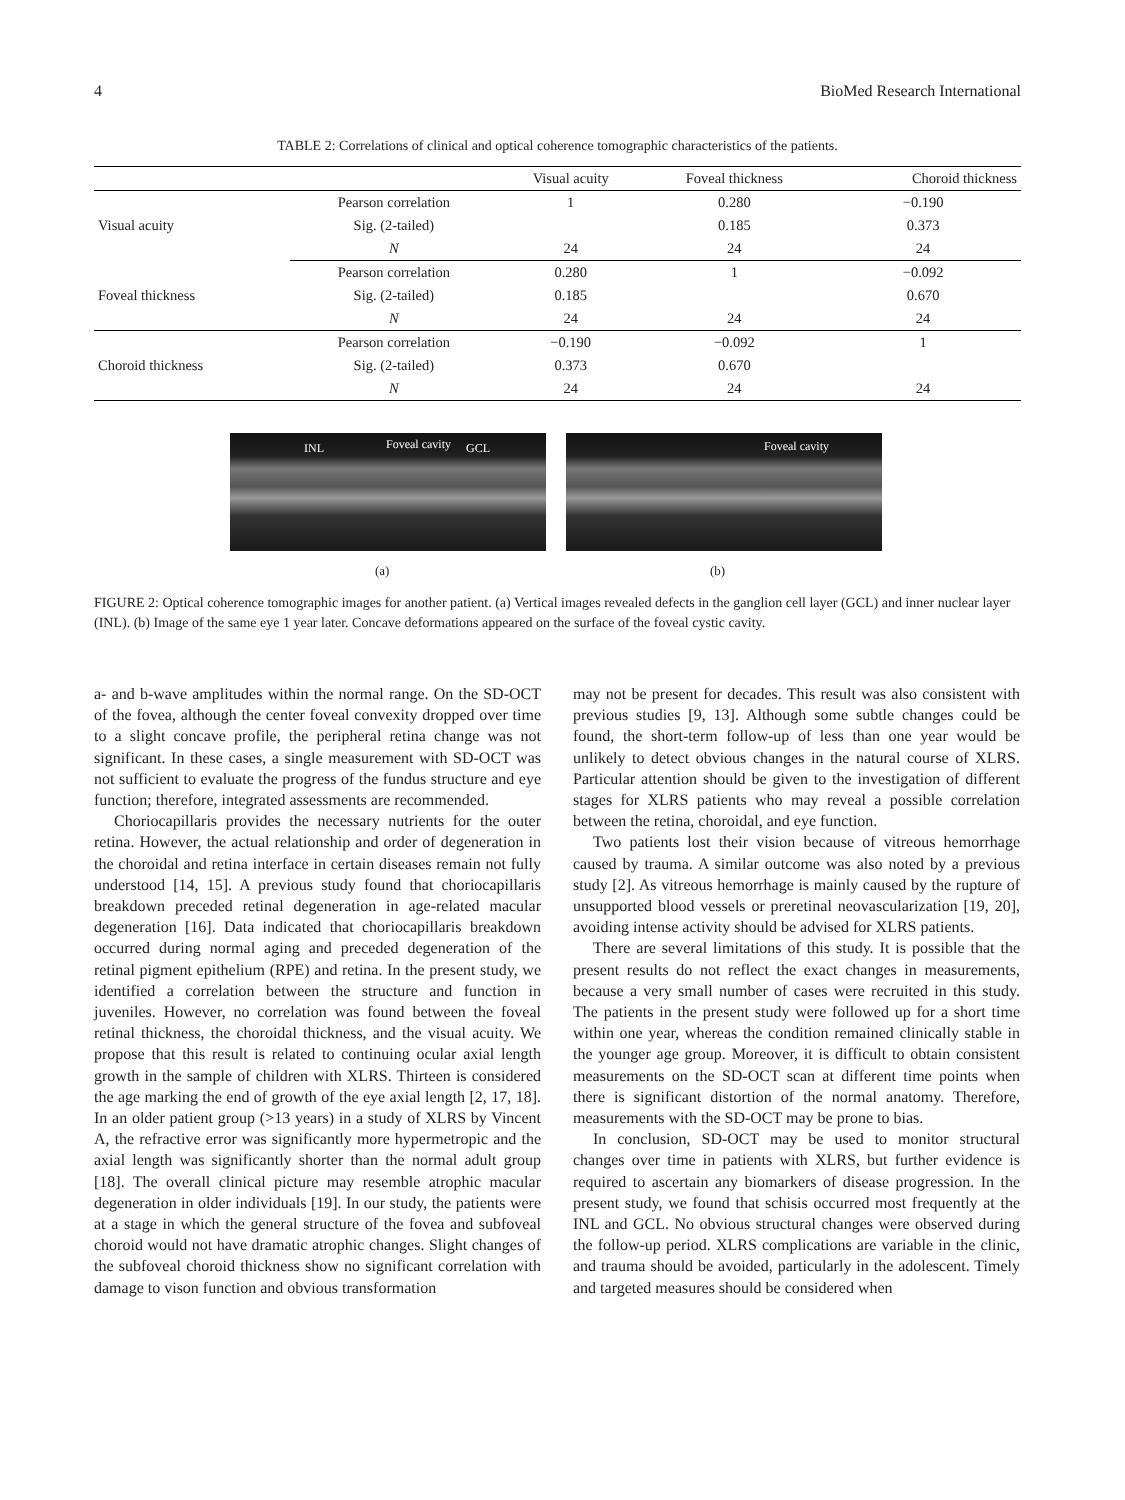4 BioMed Research International
TABLE 2: Correlations of clinical and optical coherence tomographic characteristics of the patients.
| | | Visual acuity | Foveal thickness | Choroid thickness |
| --- | --- | --- | --- | --- |
| Visual acuity | Pearson correlation | 1 | 0.280 | −0.190 |
| | Sig. (2-tailed) | | 0.185 | 0.373 |
| | N | 24 | 24 | 24 |
| Foveal thickness | Pearson correlation | 0.280 | 1 | −0.092 |
| | Sig. (2-tailed) | 0.185 | | 0.670 |
| | N | 24 | 24 | 24 |
| Choroid thickness | Pearson correlation | −0.190 | −0.092 | 1 |
| | Sig. (2-tailed) | 0.373 | 0.670 | |
| | N | 24 | 24 | 24 |
INL Foveal cavity GCL
Foveal cavity
(a) (b)
FIGURE 2: Optical coherence tomographic images for another patient. (a) Vertical images revealed defects in the ganglion cell layer (GCL) and inner nuclear layer (INL). (b) Image of the same eye 1 year later. Concave deformations appeared on the surface of the foveal cystic cavity.
a- and b-wave amplitudes within the normal range. On the SD-OCT of the fovea, although the center foveal convexity dropped over time to a slight concave profile, the peripheral retina change was not significant. In these cases, a single measurement with SD-OCT was not sufficient to evaluate the progress of the fundus structure and eye function; therefore, integrated assessments are recommended.
Choriocapillaris provides the necessary nutrients for the outer retina. However, the actual relationship and order of degeneration in the choroidal and retina interface in certain diseases remain not fully understood [14, 15]. A previous study found that choriocapillaris breakdown preceded retinal degeneration in age-related macular degeneration [16]. Data indicated that choriocapillaris breakdown occurred during normal aging and preceded degeneration of the retinal pigment epithelium (RPE) and retina. In the present study, we identified a correlation between the structure and function in juveniles. However, no correlation was found between the foveal retinal thickness, the choroidal thickness, and the visual acuity. We propose that this result is related to continuing ocular axial length growth in the sample of children with XLRS. Thirteen is considered the age marking the end of growth of the eye axial length [2, 17, 18]. In an older patient group (>13 years) in a study of XLRS by Vincent A, the refractive error was significantly more hypermetropic and the axial length was significantly shorter than the normal adult group [18]. The overall clinical picture may resemble atrophic macular degeneration in older individuals [19]. In our study, the patients were at a stage in which the general structure of the fovea and subfoveal choroid would not have dramatic atrophic changes. Slight changes of the subfoveal choroid thickness show no significant correlation with damage to vison function and obvious transformation
may not be present for decades. This result was also consistent with previous studies [9, 13]. Although some subtle changes could be found, the short-term follow-up of less than one year would be unlikely to detect obvious changes in the natural course of XLRS. Particular attention should be given to the investigation of different stages for XLRS patients who may reveal a possible correlation between the retina, choroidal, and eye function.
Two patients lost their vision because of vitreous hemorrhage caused by trauma. A similar outcome was also noted by a previous study [2]. As vitreous hemorrhage is mainly caused by the rupture of unsupported blood vessels or preretinal neovascularization [19, 20], avoiding intense activity should be advised for XLRS patients.
There are several limitations of this study. It is possible that the present results do not reflect the exact changes in measurements, because a very small number of cases were recruited in this study. The patients in the present study were followed up for a short time within one year, whereas the condition remained clinically stable in the younger age group. Moreover, it is difficult to obtain consistent measurements on the SD-OCT scan at different time points when there is significant distortion of the normal anatomy. Therefore, measurements with the SD-OCT may be prone to bias.
In conclusion, SD-OCT may be used to monitor structural changes over time in patients with XLRS, but further evidence is required to ascertain any biomarkers of disease progression. In the present study, we found that schisis occurred most frequently at the INL and GCL. No obvious structural changes were observed during the follow-up period. XLRS complications are variable in the clinic, and trauma should be avoided, particularly in the adolescent. Timely and targeted measures should be considered when